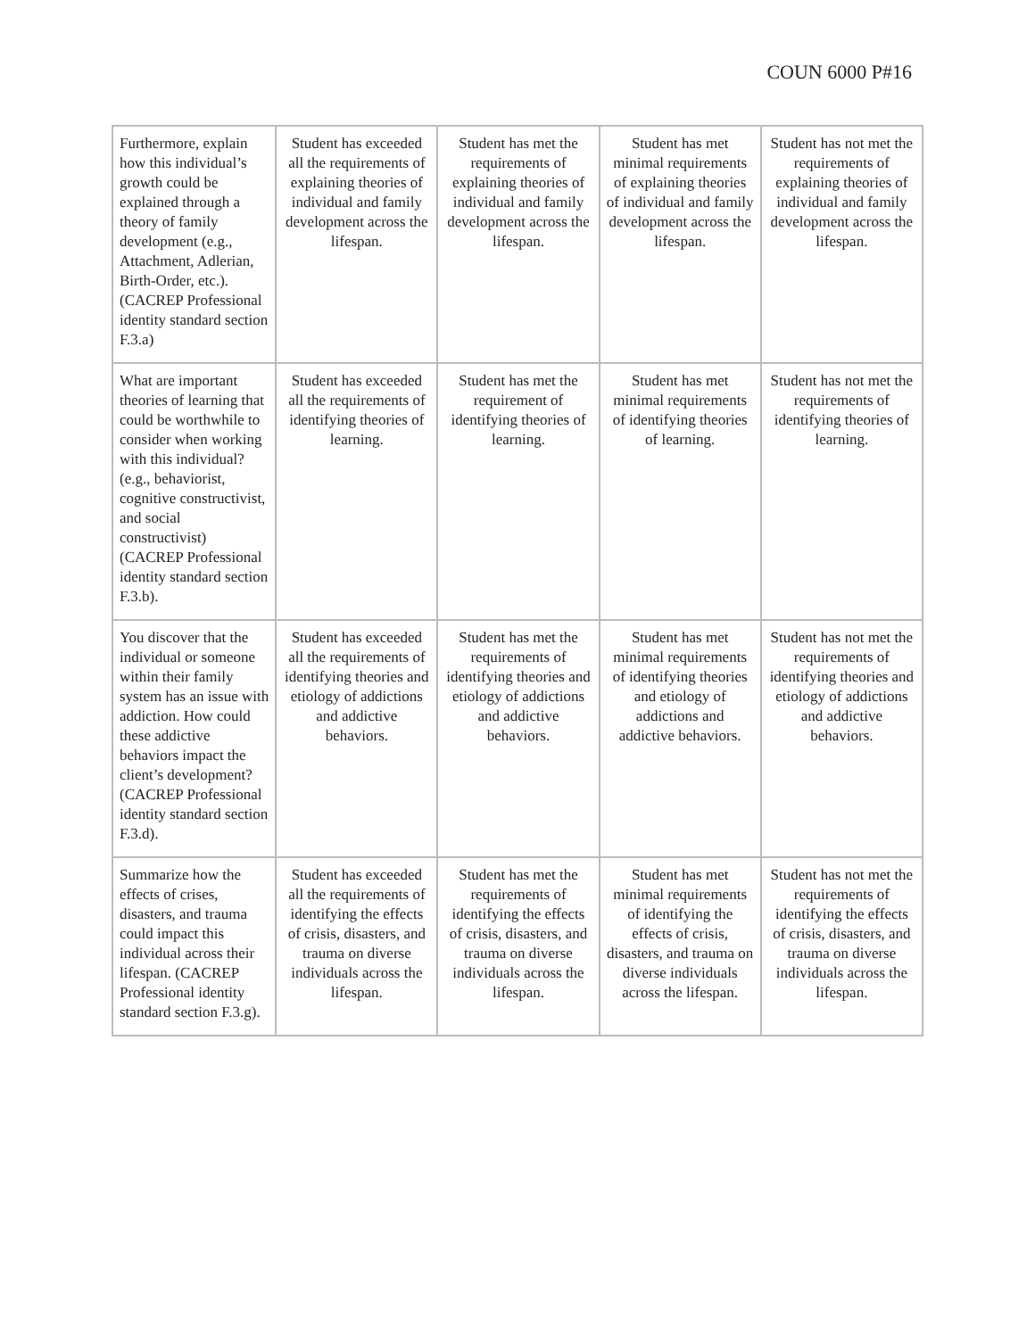COUN 6000 P#16
| Furthermore, explain how this individual’s growth could be explained through a theory of family development (e.g., Attachment, Adlerian, Birth-Order, etc.). (CACREP Professional identity standard section F.3.a) | Student has exceeded all the requirements of explaining theories of individual and family development across the lifespan. | Student has met the requirements of explaining theories of individual and family development across the lifespan. | Student has met minimal requirements of explaining theories of individual and family development across the lifespan. | Student has not met the requirements of explaining theories of individual and family development across the lifespan. |
| What are important theories of learning that could be worthwhile to consider when working with this individual? (e.g., behaviorist, cognitive constructivist, and social constructivist) (CACREP Professional identity standard section F.3.b). | Student has exceeded all the requirements of identifying theories of learning. | Student has met the requirement of identifying theories of learning. | Student has met minimal requirements of identifying theories of learning. | Student has not met the requirements of identifying theories of learning. |
| You discover that the individual or someone within their family system has an issue with addiction. How could these addictive behaviors impact the client’s development? (CACREP Professional identity standard section F.3.d). | Student has exceeded all the requirements of identifying theories and etiology of addictions and addictive behaviors. | Student has met the requirements of identifying theories and etiology of addictions and addictive behaviors. | Student has met minimal requirements of identifying theories and etiology of addictions and addictive behaviors. | Student has not met the requirements of identifying theories and etiology of addictions and addictive behaviors. |
| Summarize how the effects of crises, disasters, and trauma could impact this individual across their lifespan. (CACREP Professional identity standard section F.3.g). | Student has exceeded all the requirements of identifying the effects of crisis, disasters, and trauma on diverse individuals across the lifespan. | Student has met the requirements of identifying the effects of crisis, disasters, and trauma on diverse individuals across the lifespan. | Student has met minimal requirements of identifying the effects of crisis, disasters, and trauma on diverse individuals across the lifespan. | Student has not met the requirements of identifying the effects of crisis, disasters, and trauma on diverse individuals across the lifespan. |